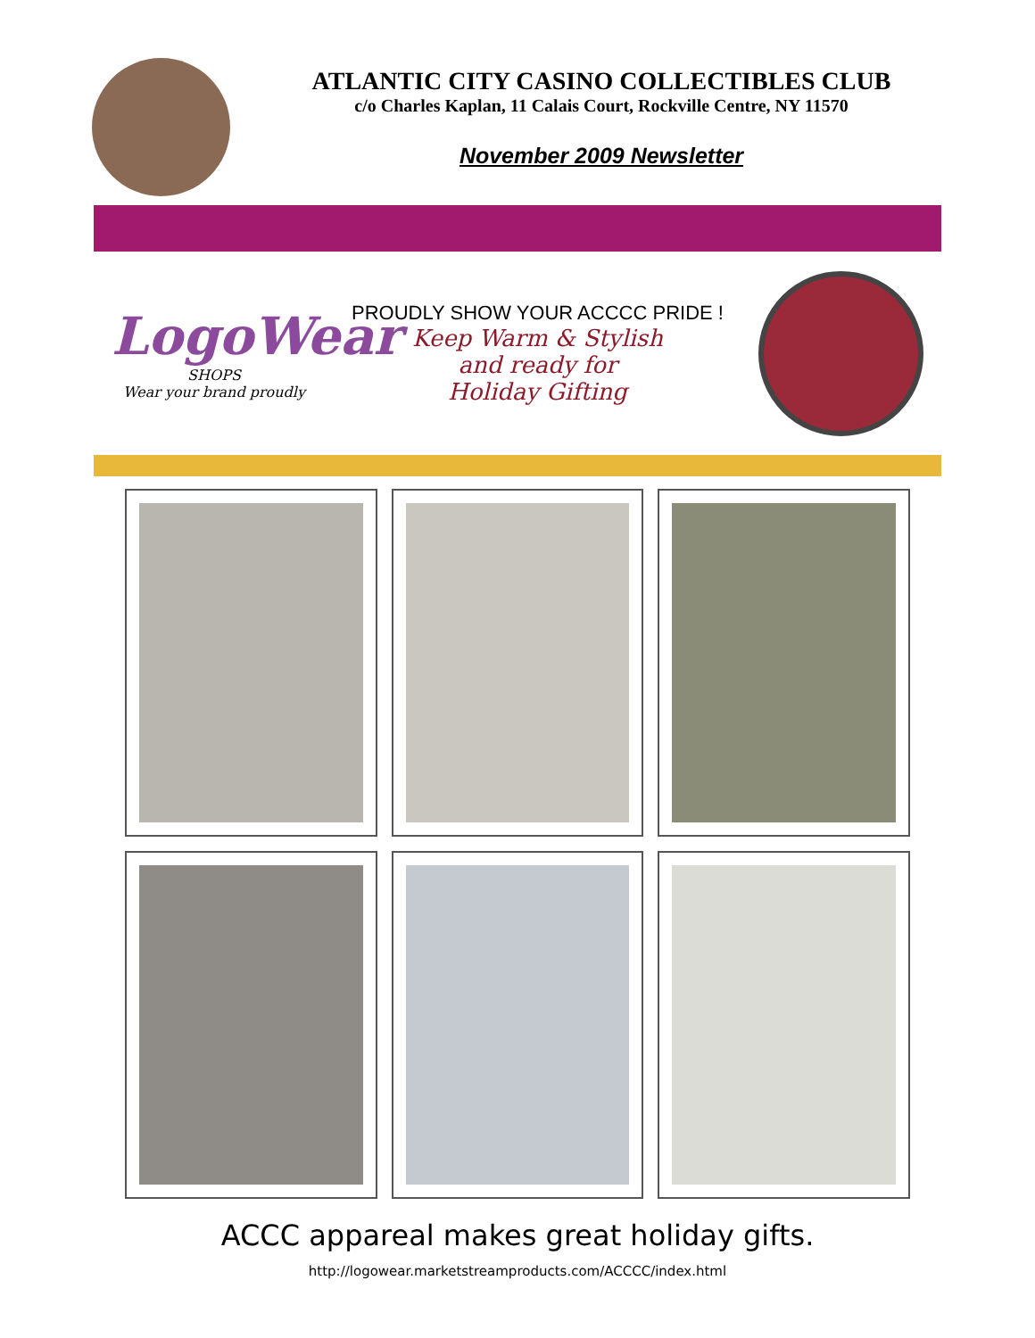ATLANTIC CITY CASINO COLLECTIBLES CLUB
c/o Charles Kaplan, 11 Calais Court, Rockville Centre, NY 11570
November 2009 Newsletter
LogoWear
SHOPS
Wear your brand proudly
PROUDLY SHOW YOUR ACCCC PRIDE !
Keep Warm & Stylish
and ready for
Holiday Gifting
ACCC appareal makes great holiday gifts.
http://logowear.marketstreamproducts.com/ACCCC/index.html